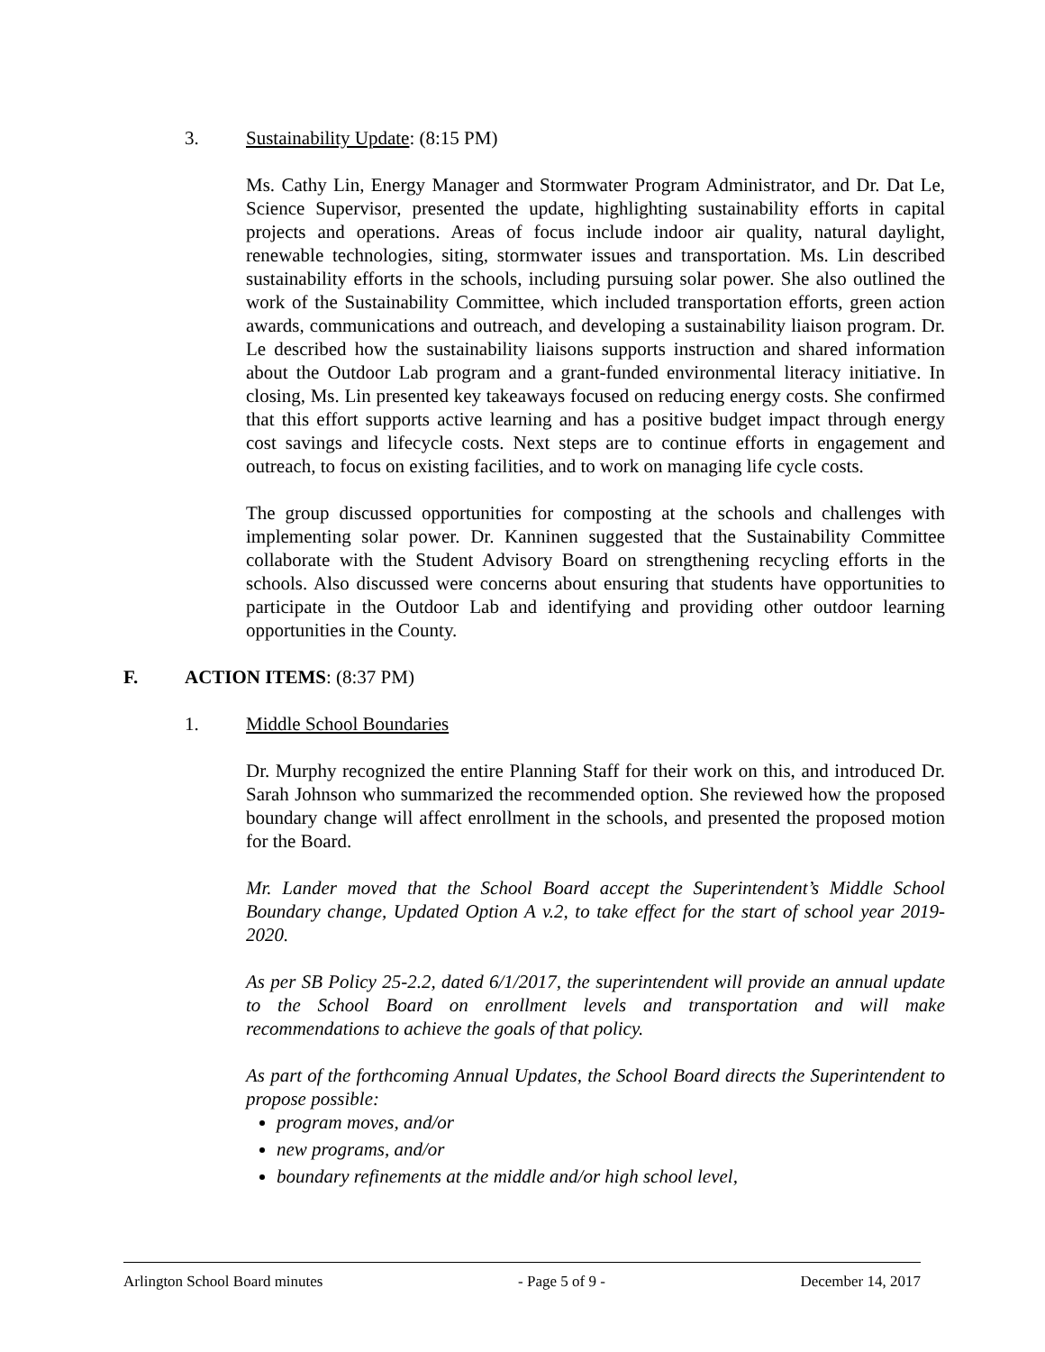3. Sustainability Update: (8:15 PM)
Ms. Cathy Lin, Energy Manager and Stormwater Program Administrator, and Dr. Dat Le, Science Supervisor, presented the update, highlighting sustainability efforts in capital projects and operations. Areas of focus include indoor air quality, natural daylight, renewable technologies, siting, stormwater issues and transportation. Ms. Lin described sustainability efforts in the schools, including pursuing solar power. She also outlined the work of the Sustainability Committee, which included transportation efforts, green action awards, communications and outreach, and developing a sustainability liaison program. Dr. Le described how the sustainability liaisons supports instruction and shared information about the Outdoor Lab program and a grant-funded environmental literacy initiative. In closing, Ms. Lin presented key takeaways focused on reducing energy costs. She confirmed that this effort supports active learning and has a positive budget impact through energy cost savings and lifecycle costs. Next steps are to continue efforts in engagement and outreach, to focus on existing facilities, and to work on managing life cycle costs.
The group discussed opportunities for composting at the schools and challenges with implementing solar power. Dr. Kanninen suggested that the Sustainability Committee collaborate with the Student Advisory Board on strengthening recycling efforts in the schools. Also discussed were concerns about ensuring that students have opportunities to participate in the Outdoor Lab and identifying and providing other outdoor learning opportunities in the County.
F. ACTION ITEMS: (8:37 PM)
1. Middle School Boundaries
Dr. Murphy recognized the entire Planning Staff for their work on this, and introduced Dr. Sarah Johnson who summarized the recommended option. She reviewed how the proposed boundary change will affect enrollment in the schools, and presented the proposed motion for the Board.
Mr. Lander moved that the School Board accept the Superintendent’s Middle School Boundary change, Updated Option A v.2, to take effect for the start of school year 2019-2020.
As per SB Policy 25-2.2, dated 6/1/2017, the superintendent will provide an annual update to the School Board on enrollment levels and transportation and will make recommendations to achieve the goals of that policy.
As part of the forthcoming Annual Updates, the School Board directs the Superintendent to propose possible:
program moves, and/or
new programs, and/or
boundary refinements at the middle and/or high school level,
Arlington School Board minutes - Page 5 of 9 - December 14, 2017